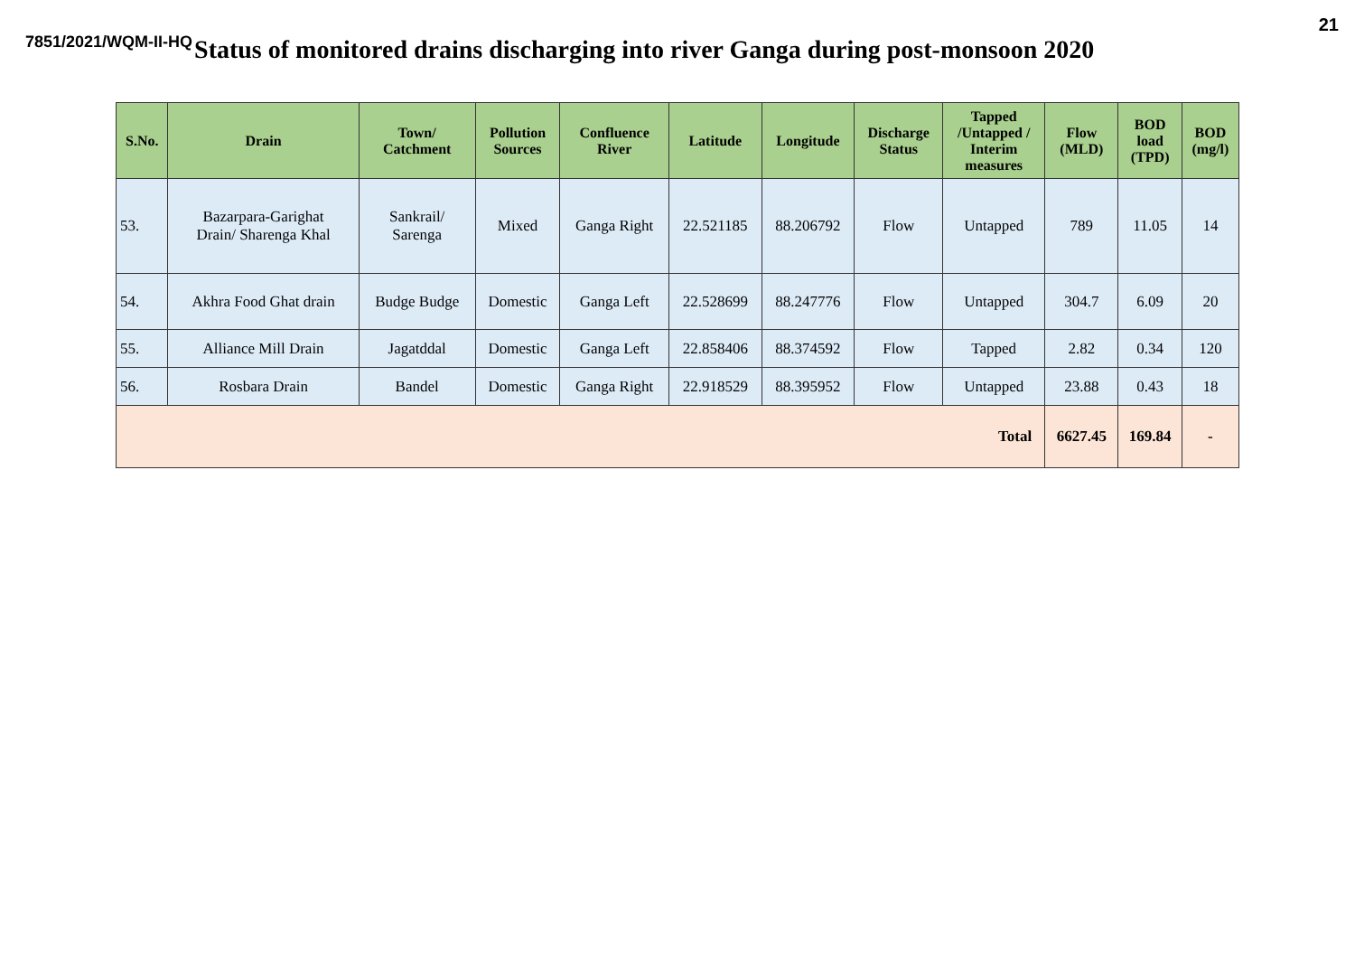21
7851/2021/WQM-II-HQ
Status of monitored drains discharging into river Ganga during post-monsoon 2020
| S.No. | Drain | Town/ Catchment | Pollution Sources | Confluence River | Latitude | Longitude | Discharge Status | Tapped /Untapped / Interim measures | Flow (MLD) | BOD load (TPD) | BOD (mg/l) |
| --- | --- | --- | --- | --- | --- | --- | --- | --- | --- | --- | --- |
| 53. | Bazarpara-Garighat Drain/ Sharenga Khal | Sankrail/ Sarenga | Mixed | Ganga Right | 22.521185 | 88.206792 | Flow | Untapped | 789 | 11.05 | 14 |
| 54. | Akhra Food Ghat drain | Budge Budge | Domestic | Ganga Left | 22.528699 | 88.247776 | Flow | Untapped | 304.7 | 6.09 | 20 |
| 55. | Alliance Mill Drain | Jagatddal | Domestic | Ganga Left | 22.858406 | 88.374592 | Flow | Tapped | 2.82 | 0.34 | 120 |
| 56. | Rosbara Drain | Bandel | Domestic | Ganga Right | 22.918529 | 88.395952 | Flow | Untapped | 23.88 | 0.43 | 18 |
| Total | | | | | | | | | 6627.45 | 169.84 | - |